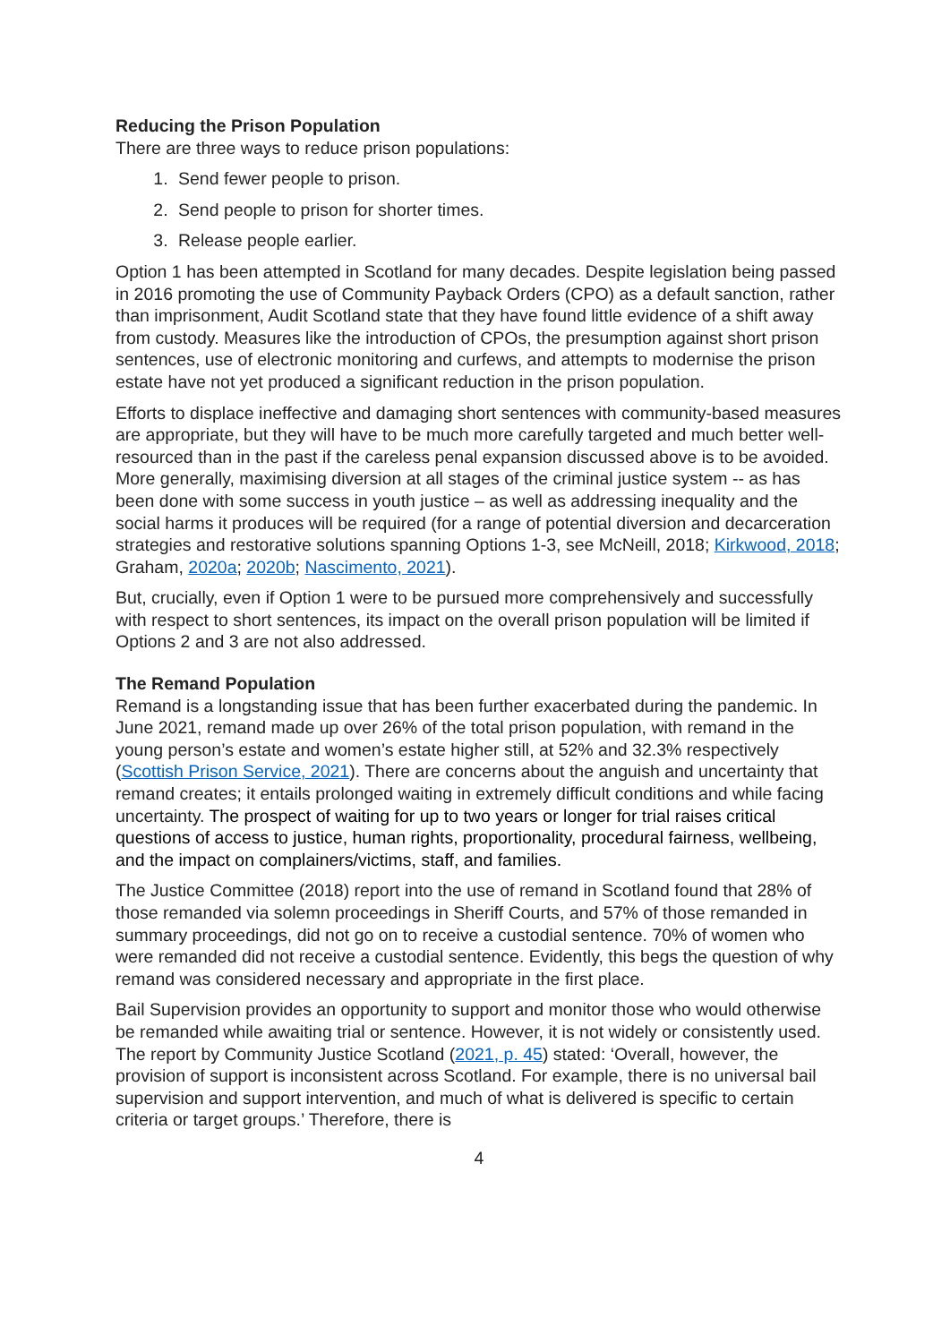Reducing the Prison Population
There are three ways to reduce prison populations:
1. Send fewer people to prison.
2. Send people to prison for shorter times.
3. Release people earlier.
Option 1 has been attempted in Scotland for many decades. Despite legislation being passed in 2016 promoting the use of Community Payback Orders (CPO) as a default sanction, rather than imprisonment, Audit Scotland state that they have found little evidence of a shift away from custody. Measures like the introduction of CPOs, the presumption against short prison sentences, use of electronic monitoring and curfews, and attempts to modernise the prison estate have not yet produced a significant reduction in the prison population.
Efforts to displace ineffective and damaging short sentences with community-based measures are appropriate, but they will have to be much more carefully targeted and much better well-resourced than in the past if the careless penal expansion discussed above is to be avoided. More generally, maximising diversion at all stages of the criminal justice system -- as has been done with some success in youth justice – as well as addressing inequality and the social harms it produces will be required (for a range of potential diversion and decarceration strategies and restorative solutions spanning Options 1-3, see McNeill, 2018; Kirkwood, 2018; Graham, 2020a; 2020b; Nascimento, 2021).
But, crucially, even if Option 1 were to be pursued more comprehensively and successfully with respect to short sentences, its impact on the overall prison population will be limited if Options 2 and 3 are not also addressed.
The Remand Population
Remand is a longstanding issue that has been further exacerbated during the pandemic. In June 2021, remand made up over 26% of the total prison population, with remand in the young person’s estate and women’s estate higher still, at 52% and 32.3% respectively (Scottish Prison Service, 2021). There are concerns about the anguish and uncertainty that remand creates; it entails prolonged waiting in extremely difficult conditions and while facing uncertainty. The prospect of waiting for up to two years or longer for trial raises critical questions of access to justice, human rights, proportionality, procedural fairness, wellbeing, and the impact on complainers/victims, staff, and families.
The Justice Committee (2018) report into the use of remand in Scotland found that 28% of those remanded via solemn proceedings in Sheriff Courts, and 57% of those remanded in summary proceedings, did not go on to receive a custodial sentence. 70% of women who were remanded did not receive a custodial sentence. Evidently, this begs the question of why remand was considered necessary and appropriate in the first place.
Bail Supervision provides an opportunity to support and monitor those who would otherwise be remanded while awaiting trial or sentence. However, it is not widely or consistently used. The report by Community Justice Scotland (2021, p. 45) stated: ‘Overall, however, the provision of support is inconsistent across Scotland. For example, there is no universal bail supervision and support intervention, and much of what is delivered is specific to certain criteria or target groups.’ Therefore, there is
4